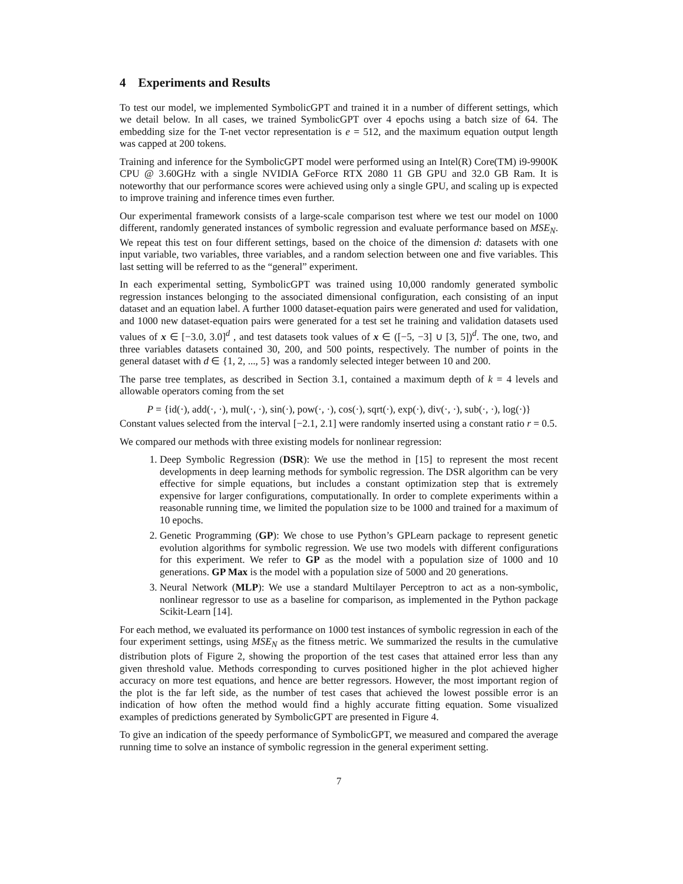4 Experiments and Results
To test our model, we implemented SymbolicGPT and trained it in a number of different settings, which we detail below. In all cases, we trained SymbolicGPT over 4 epochs using a batch size of 64. The embedding size for the T-net vector representation is e = 512, and the maximum equation output length was capped at 200 tokens.
Training and inference for the SymbolicGPT model were performed using an Intel(R) Core(TM) i9-9900K CPU @ 3.60GHz with a single NVIDIA GeForce RTX 2080 11 GB GPU and 32.0 GB Ram. It is noteworthy that our performance scores were achieved using only a single GPU, and scaling up is expected to improve training and inference times even further.
Our experimental framework consists of a large-scale comparison test where we test our model on 1000 different, randomly generated instances of symbolic regression and evaluate performance based on MSE<sub>N</sub>. We repeat this test on four different settings, based on the choice of the dimension d: datasets with one input variable, two variables, three variables, and a random selection between one and five variables. This last setting will be referred to as the “general” experiment.
In each experimental setting, SymbolicGPT was trained using 10,000 randomly generated symbolic regression instances belonging to the associated dimensional configuration, each consisting of an input dataset and an equation label. A further 1000 dataset-equation pairs were generated and used for validation, and 1000 new dataset-equation pairs were generated for a test set he training and validation datasets used values of x ∈ [−3.0, 3.0]<sup>d</sup> , and test datasets took values of x ∈ ([−5, −3] ∪ [3, 5])<sup>d</sup>. The one, two, and three variables datasets contained 30, 200, and 500 points, respectively. The number of points in the general dataset with d ∈ {1, 2, ..., 5} was a randomly selected integer between 10 and 200.
The parse tree templates, as described in Section 3.1, contained a maximum depth of k = 4 levels and allowable operators coming from the set
P = {id(·), add(·, ·), mul(·, ·), sin(·), pow(·, ·), cos(·), sqrt(·), exp(·), div(·, ·), sub(·, ·), log(·)}
Constant values selected from the interval [−2.1, 2.1] were randomly inserted using a constant ratio r = 0.5.
We compared our methods with three existing models for nonlinear regression:
1. Deep Symbolic Regression (DSR): We use the method in [15] to represent the most recent developments in deep learning methods for symbolic regression. The DSR algorithm can be very effective for simple equations, but includes a constant optimization step that is extremely expensive for larger configurations, computationally. In order to complete experiments within a reasonable running time, we limited the population size to be 1000 and trained for a maximum of 10 epochs.
2. Genetic Programming (GP): We chose to use Python’s GPLearn package to represent genetic evolution algorithms for symbolic regression. We use two models with different configurations for this experiment. We refer to GP as the model with a population size of 1000 and 10 generations. GP Max is the model with a population size of 5000 and 20 generations.
3. Neural Network (MLP): We use a standard Multilayer Perceptron to act as a non-symbolic, nonlinear regressor to use as a baseline for comparison, as implemented in the Python package Scikit-Learn [14].
For each method, we evaluated its performance on 1000 test instances of symbolic regression in each of the four experiment settings, using MSE<sub>N</sub> as the fitness metric. We summarized the results in the cumulative distribution plots of Figure 2, showing the proportion of the test cases that attained error less than any given threshold value. Methods corresponding to curves positioned higher in the plot achieved higher accuracy on more test equations, and hence are better regressors. However, the most important region of the plot is the far left side, as the number of test cases that achieved the lowest possible error is an indication of how often the method would find a highly accurate fitting equation. Some visualized examples of predictions generated by SymbolicGPT are presented in Figure 4.
To give an indication of the speedy performance of SymbolicGPT, we measured and compared the average running time to solve an instance of symbolic regression in the general experiment setting.
7